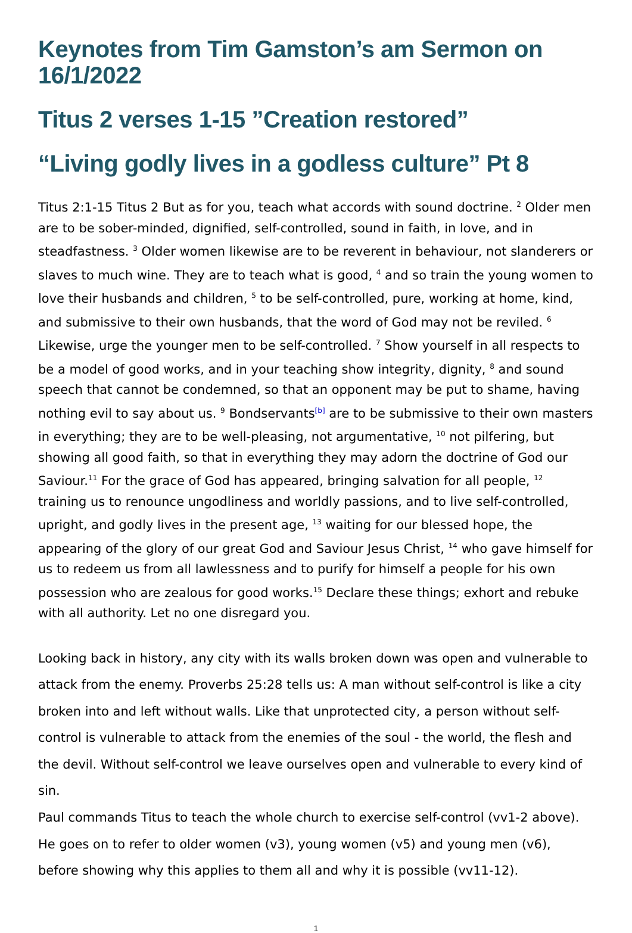Keynotes from Tim Gamston’s am Sermon on 16/1/2022
Titus 2 verses 1-15 ”Creation restored”
“Living godly lives in a godless culture” Pt 8
Titus 2:1-15 Titus 2 But as for you, teach what accords with sound doctrine. <sup>2</sup> Older men are to be sober-minded, dignified, self-controlled, sound in faith, in love, and in steadfastness. <sup>3</sup> Older women likewise are to be reverent in behaviour, not slanderers or slaves to much wine. They are to teach what is good, <sup>4</sup> and so train the young women to love their husbands and children, <sup>5</sup> to be self-controlled, pure, working at home, kind, and submissive to their own husbands, that the word of God may not be reviled. <sup>6</sup> Likewise, urge the younger men to be self-controlled. <sup>7</sup> Show yourself in all respects to be a model of good works, and in your teaching show integrity, dignity, <sup>8</sup> and sound speech that cannot be condemned, so that an opponent may be put to shame, having nothing evil to say about us. <sup>9</sup> Bondservants<sup>[b]</sup> are to be submissive to their own masters in everything; they are to be well-pleasing, not argumentative, <sup>10</sup> not pilfering, but showing all good faith, so that in everything they may adorn the doctrine of God our Saviour.<sup>11</sup> For the grace of God has appeared, bringing salvation for all people, <sup>12</sup> training us to renounce ungodliness and worldly passions, and to live self-controlled, upright, and godly lives in the present age, <sup>13</sup> waiting for our blessed hope, the appearing of the glory of our great God and Saviour Jesus Christ, <sup>14</sup> who gave himself for us to redeem us from all lawlessness and to purify for himself a people for his own possession who are zealous for good works.<sup>15</sup> Declare these things; exhort and rebuke with all authority. Let no one disregard you.
Looking back in history, any city with its walls broken down was open and vulnerable to attack from the enemy. Proverbs 25:28 tells us: A man without self-control is like a city broken into and left without walls. Like that unprotected city, a person without self-control is vulnerable to attack from the enemies of the soul - the world, the flesh and the devil. Without self-control we leave ourselves open and vulnerable to every kind of sin.
Paul commands Titus to teach the whole church to exercise self-control (vv1-2 above). He goes on to refer to older women (v3), young women (v5) and young men (v6), before showing why this applies to them all and why it is possible (vv11-12).
1